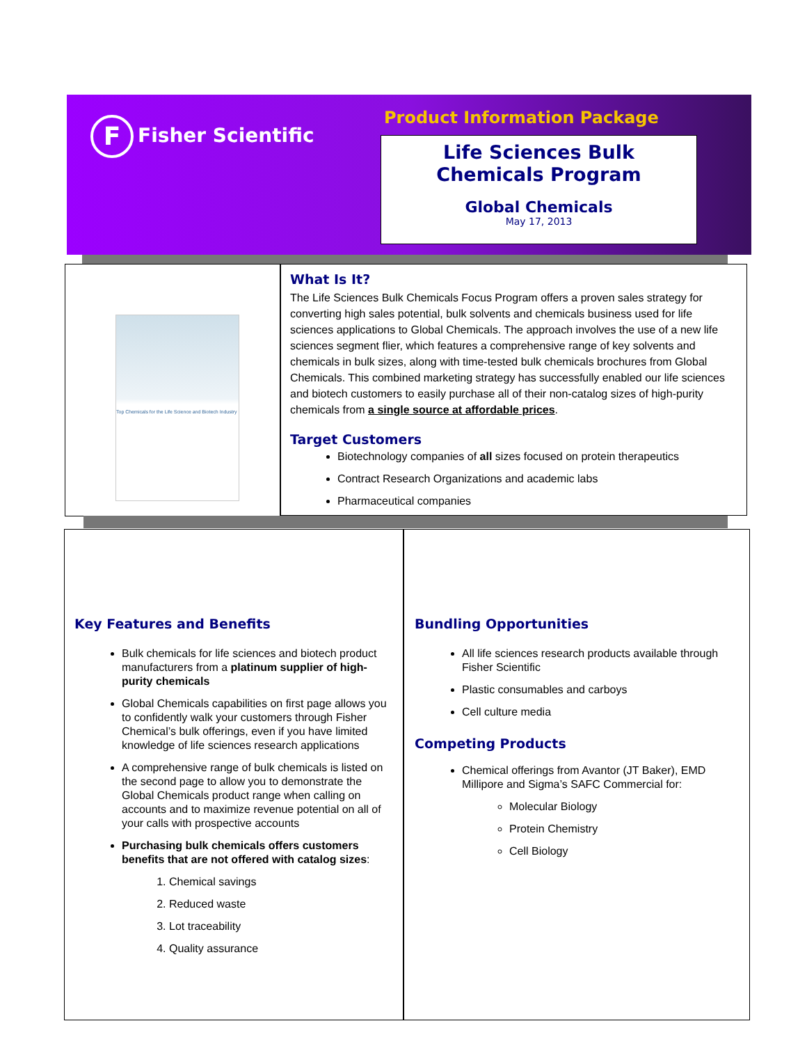F Fisher Scientific Product Information Package
Life Sciences Bulk
Chemicals Program
Global Chemicals
May 17, 2013
Top Chemicals for the Life Science and Biotech Industry
What Is It?
The Life Sciences Bulk Chemicals Focus Program offers a proven sales strategy for converting high sales potential, bulk solvents and chemicals business used for life sciences applications to Global Chemicals. The approach involves the use of a new life sciences segment flier, which features a comprehensive range of key solvents and chemicals in bulk sizes, along with time-tested bulk chemicals brochures from Global Chemicals. This combined marketing strategy has successfully enabled our life sciences and biotech customers to easily purchase all of their non-catalog sizes of high-purity chemicals from a single source at affordable prices.
Target Customers
Biotechnology companies of all sizes focused on protein therapeutics
Contract Research Organizations and academic labs
Pharmaceutical companies
Key Features and Benefits
Bulk chemicals for life sciences and biotech product manufacturers from a platinum supplier of high-purity chemicals
Global Chemicals capabilities on first page allows you to confidently walk your customers through Fisher Chemical’s bulk offerings, even if you have limited knowledge of life sciences research applications
A comprehensive range of bulk chemicals is listed on the second page to allow you to demonstrate the Global Chemicals product range when calling on accounts and to maximize revenue potential on all of your calls with prospective accounts
Purchasing bulk chemicals offers customers benefits that are not offered with catalog sizes:
1. Chemical savings
2. Reduced waste
3. Lot traceability
4. Quality assurance
Bundling Opportunities
All life sciences research products available through Fisher Scientific
Plastic consumables and carboys
Cell culture media
Competing Products
Chemical offerings from Avantor (JT Baker), EMD Millipore and Sigma’s SAFC Commercial for:
Molecular Biology
Protein Chemistry
Cell Biology